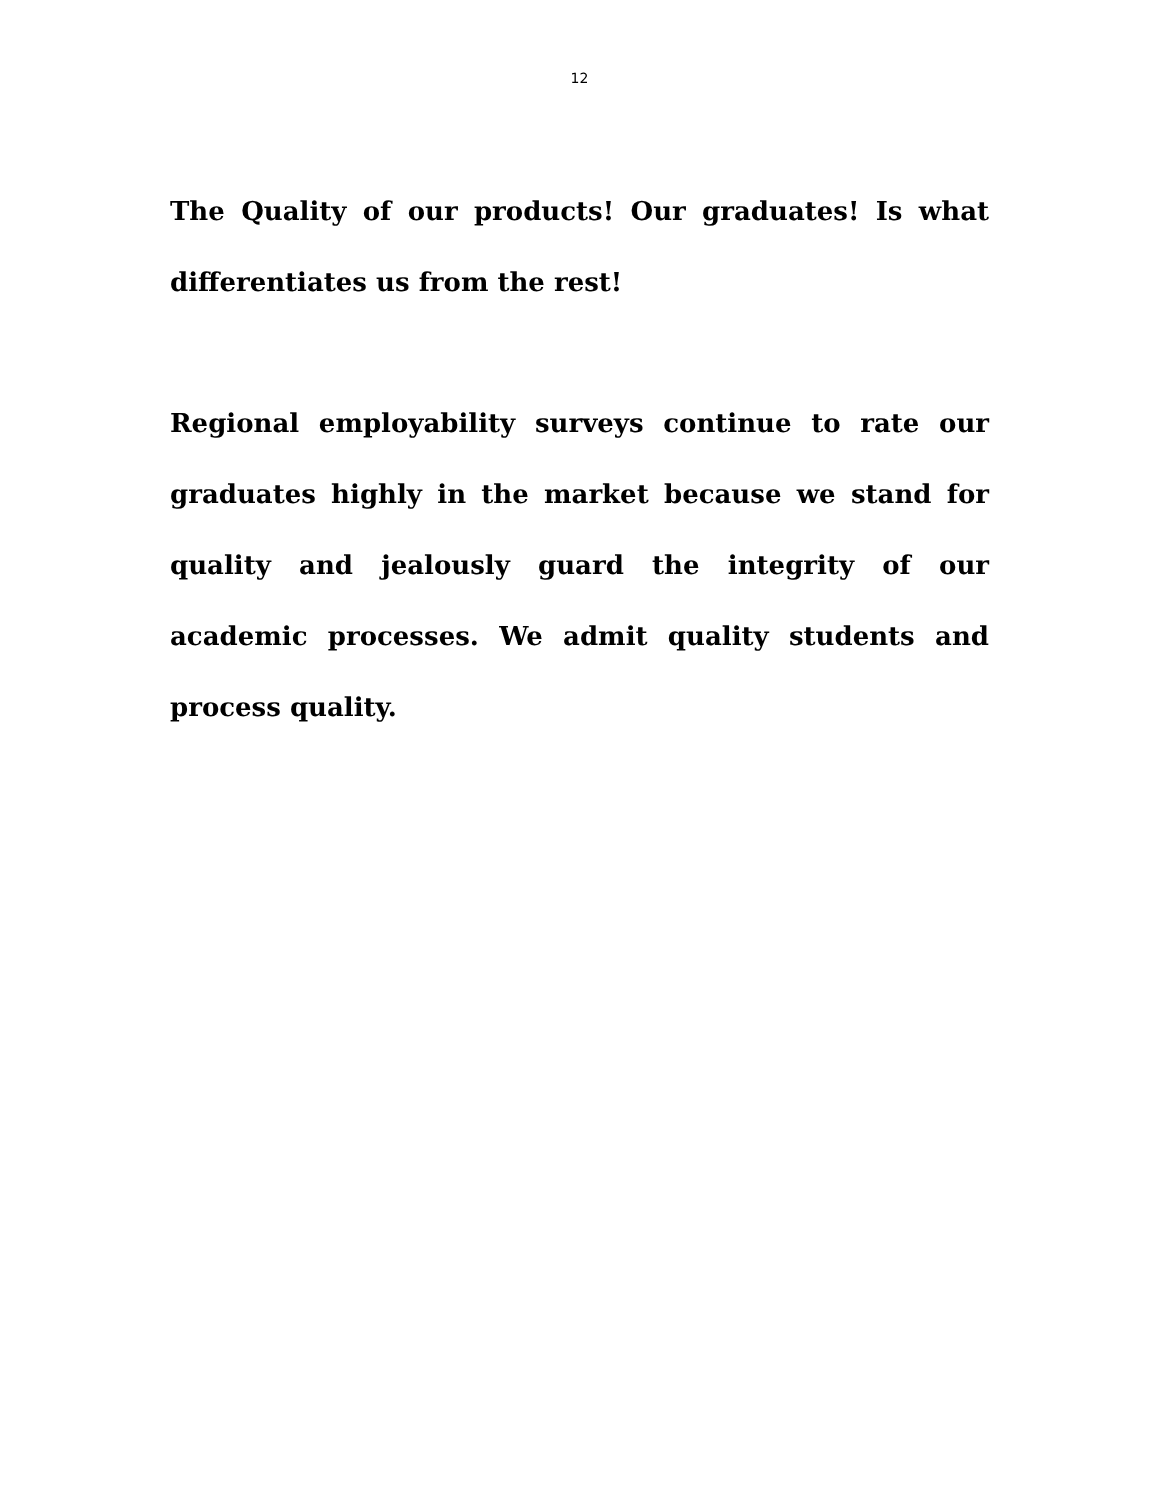12
The Quality of our products! Our graduates! Is what differentiates us from the rest!
Regional employability surveys continue to rate our graduates highly in the market because we stand for quality and jealously guard the integrity of our academic processes. We admit quality students and process quality.